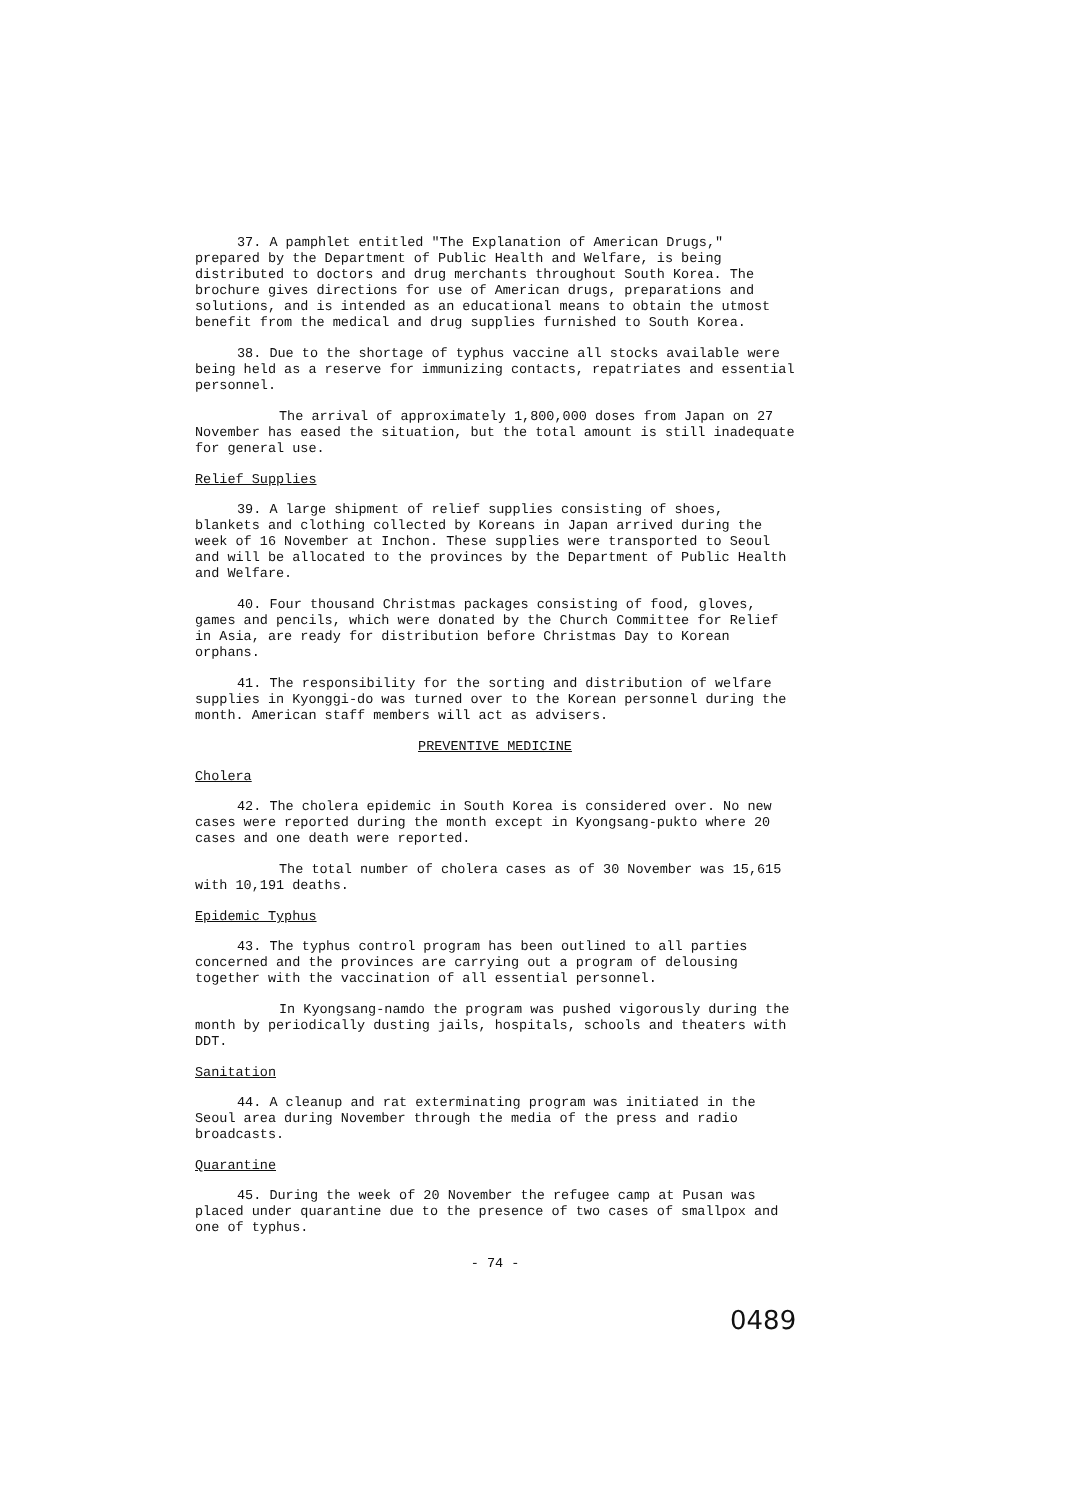37. A pamphlet entitled "The Explanation of American Drugs," prepared by the Department of Public Health and Welfare, is being distributed to doctors and drug merchants throughout South Korea. The brochure gives directions for use of American drugs, preparations and solutions, and is intended as an educational means to obtain the utmost benefit from the medical and drug supplies furnished to South Korea.
38. Due to the shortage of typhus vaccine all stocks available were being held as a reserve for immunizing contacts, repatriates and essential personnel.
The arrival of approximately 1,800,000 doses from Japan on 27 November has eased the situation, but the total amount is still inadequate for general use.
Relief Supplies
39. A large shipment of relief supplies consisting of shoes, blankets and clothing collected by Koreans in Japan arrived during the week of 16 November at Inchon. These supplies were transported to Seoul and will be allocated to the provinces by the Department of Public Health and Welfare.
40. Four thousand Christmas packages consisting of food, gloves, games and pencils, which were donated by the Church Committee for Relief in Asia, are ready for distribution before Christmas Day to Korean orphans.
41. The responsibility for the sorting and distribution of welfare supplies in Kyonggi-do was turned over to the Korean personnel during the month. American staff members will act as advisers.
PREVENTIVE MEDICINE
Cholera
42. The cholera epidemic in South Korea is considered over. No new cases were reported during the month except in Kyongsang-pukto where 20 cases and one death were reported.
The total number of cholera cases as of 30 November was 15,615 with 10,191 deaths.
Epidemic Typhus
43. The typhus control program has been outlined to all parties concerned and the provinces are carrying out a program of delousing together with the vaccination of all essential personnel.
In Kyongsang-namdo the program was pushed vigorously during the month by periodically dusting jails, hospitals, schools and theaters with DDT.
Sanitation
44. A cleanup and rat exterminating program was initiated in the Seoul area during November through the media of the press and radio broadcasts.
Quarantine
45. During the week of 20 November the refugee camp at Pusan was placed under quarantine due to the presence of two cases of smallpox and one of typhus.
- 74 -
0489